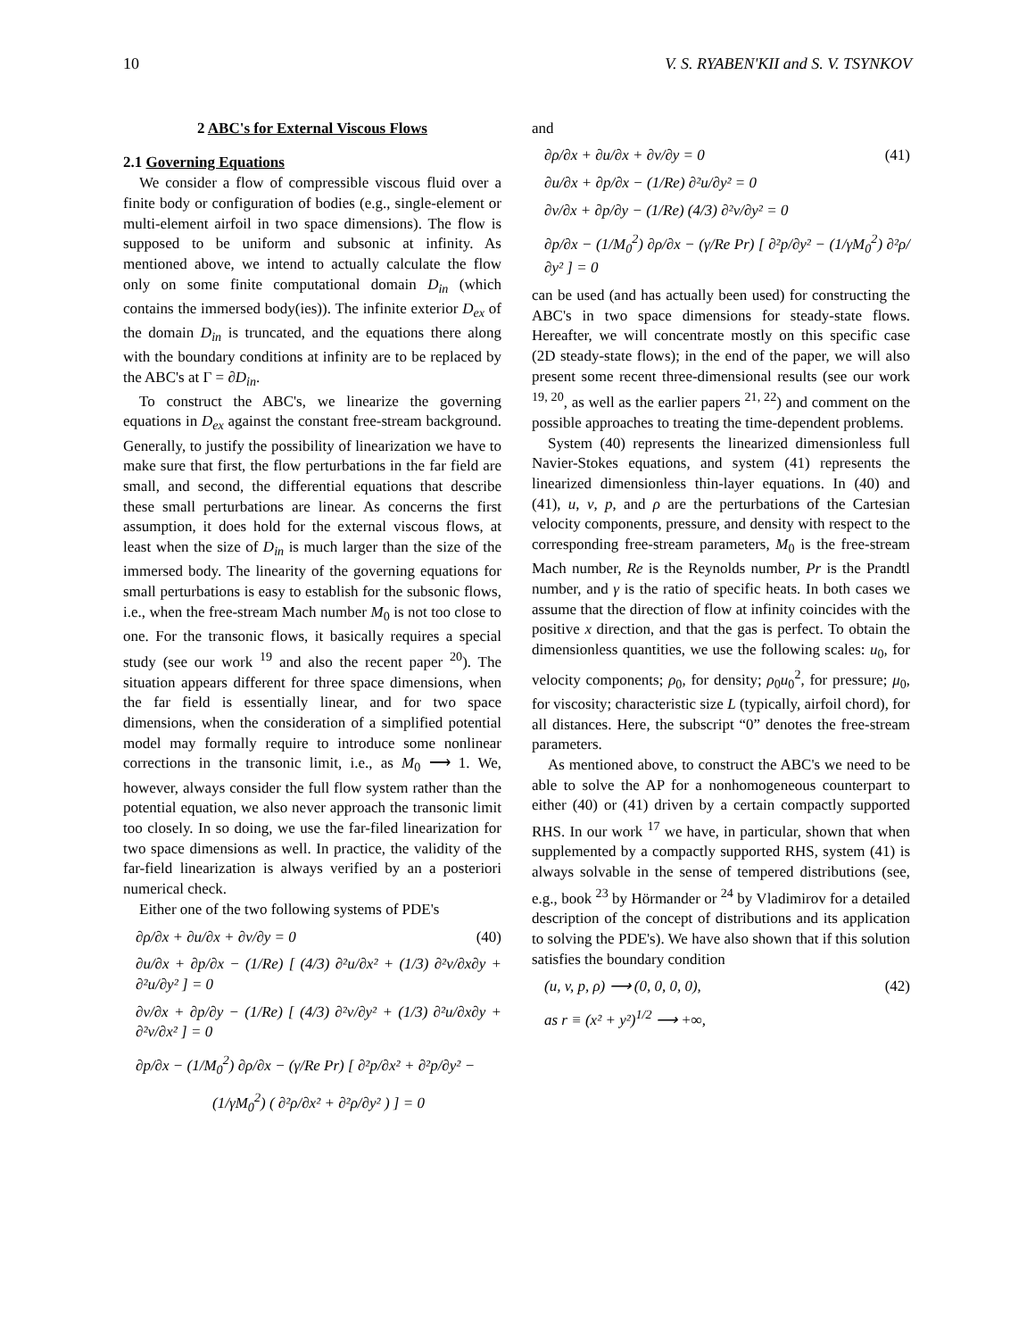10 V. S. RYABEN'KII and S. V. TSYNKOV
2 ABC's for External Viscous Flows
2.1 Governing Equations
We consider a flow of compressible viscous fluid over a finite body or configuration of bodies (e.g., single-element or multi-element airfoil in two space dimensions). The flow is supposed to be uniform and subsonic at infinity. As mentioned above, we intend to actually calculate the flow only on some finite computational domain D<sub>in</sub> (which contains the immersed body(ies)). The infinite exterior D<sub>ex</sub> of the domain D<sub>in</sub> is truncated, and the equations there along with the boundary conditions at infinity are to be replaced by the ABC's at Γ = ∂D<sub>in</sub>.
To construct the ABC's, we linearize the governing equations in D<sub>ex</sub> against the constant free-stream background. Generally, to justify the possibility of linearization we have to make sure that first, the flow perturbations in the far field are small, and second, the differential equations that describe these small perturbations are linear. As concerns the first assumption, it does hold for the external viscous flows, at least when the size of D<sub>in</sub> is much larger than the size of the immersed body. The linearity of the governing equations for small perturbations is easy to establish for the subsonic flows, i.e., when the free-stream Mach number M<sub>0</sub> is not too close to one. For the transonic flows, it basically requires a special study (see our work <sup>19</sup> and also the recent paper <sup>20</sup>). The situation appears different for three space dimensions, when the far field is essentially linear, and for two space dimensions, when the consideration of a simplified potential model may formally require to introduce some nonlinear corrections in the transonic limit, i.e., as M<sub>0</sub> ⟶ 1. We, however, always consider the full flow system rather than the potential equation, we also never approach the transonic limit too closely. In so doing, we use the far-filed linearization for two space dimensions as well. In practice, the validity of the far-field linearization is always verified by an a posteriori numerical check.
Either one of the two following systems of PDE's
∂ρ/∂x + ∂u/∂x + ∂v/∂y = 0 (40)
∂u/∂x + ∂p/∂x − (1/Re) [ (4/3) ∂²u/∂x² + (1/3) ∂²v/∂x∂y + ∂²u/∂y² ] = 0
∂v/∂x + ∂p/∂y − (1/Re) [ (4/3) ∂²v/∂y² + (1/3) ∂²u/∂x∂y + ∂²v/∂x² ] = 0
∂p/∂x − (1/M<sub>0</sub><sup>2</sup>) ∂ρ/∂x − (γ/Re Pr) [ ∂²p/∂x² + ∂²p/∂y² −
(1/γM<sub>0</sub><sup>2</sup>) ( ∂²ρ/∂x² + ∂²ρ/∂y² ) ] = 0
and
∂ρ/∂x + ∂u/∂x + ∂v/∂y = 0 (41)
∂u/∂x + ∂p/∂x − (1/Re) ∂²u/∂y² = 0
∂v/∂x + ∂p/∂y − (1/Re) (4/3) ∂²v/∂y² = 0
∂p/∂x − (1/M<sub>0</sub><sup>2</sup>) ∂ρ/∂x − (γ/Re Pr) [ ∂²p/∂y² − (1/γM<sub>0</sub><sup>2</sup>) ∂²ρ/∂y² ] = 0
can be used (and has actually been used) for constructing the ABC's in two space dimensions for steady-state flows. Hereafter, we will concentrate mostly on this specific case (2D steady-state flows); in the end of the paper, we will also present some recent three-dimensional results (see our work <sup>19, 20</sup>, as well as the earlier papers <sup>21, 22</sup>) and comment on the possible approaches to treating the time-dependent problems.
System (40) represents the linearized dimensionless full Navier-Stokes equations, and system (41) represents the linearized dimensionless thin-layer equations. In (40) and (41), u, v, p, and ρ are the perturbations of the Cartesian velocity components, pressure, and density with respect to the corresponding free-stream parameters, M<sub>0</sub> is the free-stream Mach number, Re is the Reynolds number, Pr is the Prandtl number, and γ is the ratio of specific heats. In both cases we assume that the direction of flow at infinity coincides with the positive x direction, and that the gas is perfect. To obtain the dimensionless quantities, we use the following scales: u<sub>0</sub>, for velocity components; ρ<sub>0</sub>, for density; ρ<sub>0</sub>u<sub>0</sub><sup>2</sup>, for pressure; μ<sub>0</sub>, for viscosity; characteristic size L (typically, airfoil chord), for all distances. Here, the subscript “0” denotes the free-stream parameters.
As mentioned above, to construct the ABC's we need to be able to solve the AP for a nonhomogeneous counterpart to either (40) or (41) driven by a certain compactly supported RHS. In our work <sup>17</sup> we have, in particular, shown that when supplemented by a compactly supported RHS, system (41) is always solvable in the sense of tempered distributions (see, e.g., book <sup>23</sup> by Hörmander or <sup>24</sup> by Vladimirov for a detailed description of the concept of distributions and its application to solving the PDE's). We have also shown that if this solution satisfies the boundary condition
(u, v, p, ρ) ⟶ (0, 0, 0, 0), (42)
as r ≡ (x² + y²)<sup>1/2</sup> ⟶ +∞,